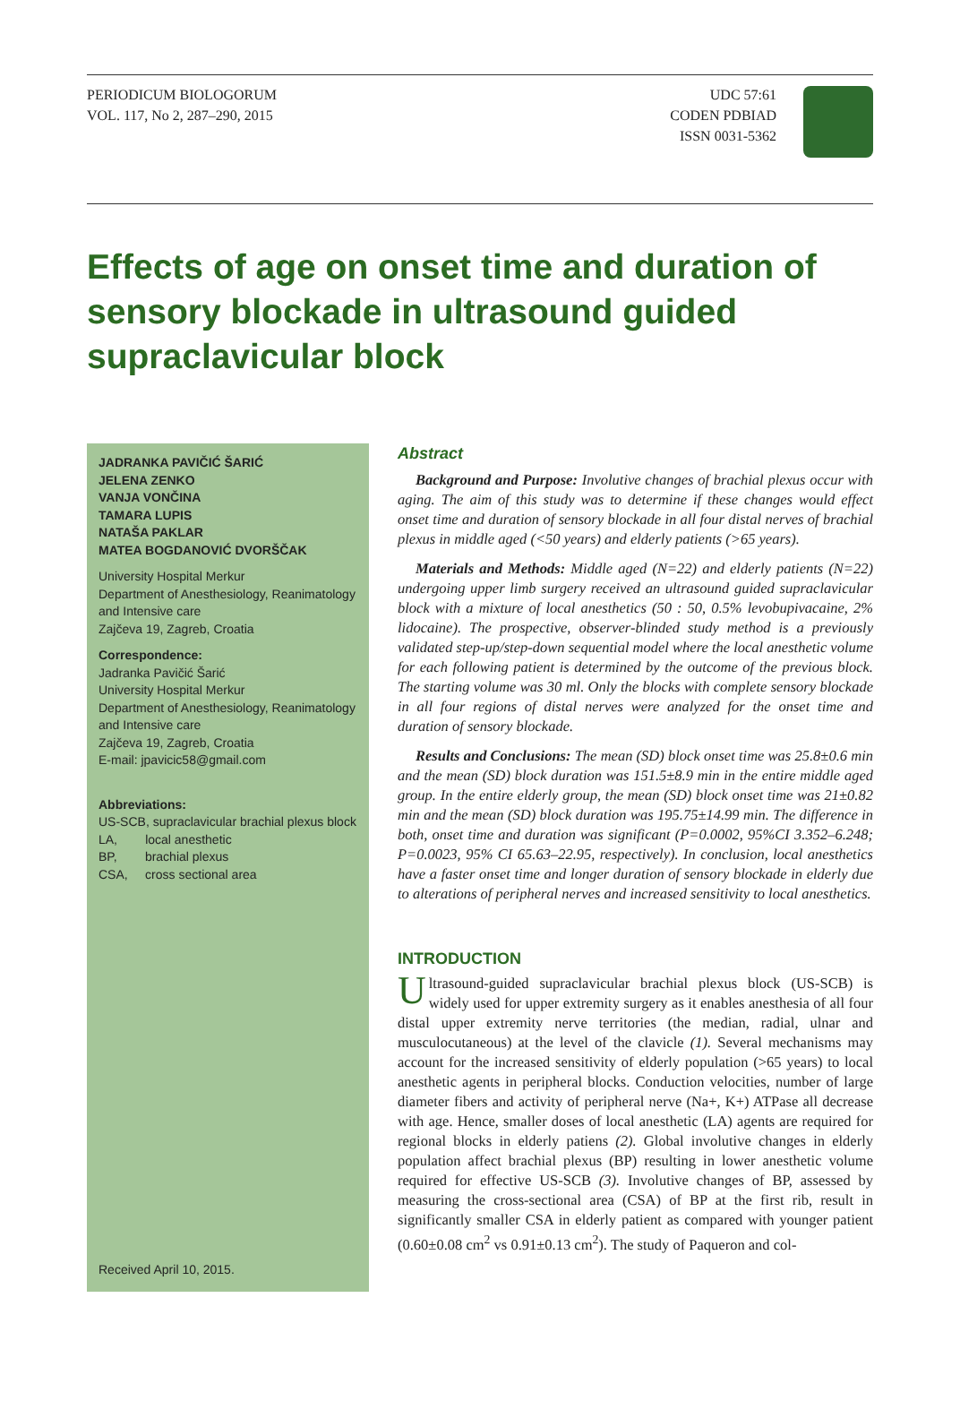PERIODICUM BIOLOGORUM
VOL. 117, No 2, 287–290, 2015
UDC 57:61
CODEN PDBIAD
ISSN 0031-5362
Effects of age on onset time and duration of sensory blockade in ultrasound guided supraclavicular block
JADRANKA PAVIČIĆ ŠARIĆ
JELENA ZENKO
VANJA VONČINA
TAMARA LUPIS
NATAŠA PAKLAR
MATEA BOGDANOVIĆ DVORŠČAK
University Hospital Merkur
Department of Anesthesiology, Reanimatology and Intensive care
Zajčeva 19, Zagreb, Croatia
Correspondence:
Jadranka Pavičić Šarić
University Hospital Merkur
Department of Anesthesiology, Reanimatology and Intensive care
Zajčeva 19, Zagreb, Croatia
E-mail: jpavicic58@gmail.com
Abbreviations:
US-SCB, supraclavicular brachial plexus block
LA, local anesthetic
BP, brachial plexus
CSA, cross sectional area
Received April 10, 2015.
Abstract
Background and Purpose: Involutive changes of brachial plexus occur with aging. The aim of this study was to determine if these changes would effect onset time and duration of sensory blockade in all four distal nerves of brachial plexus in middle aged (<50 years) and elderly patients (>65 years).
Materials and Methods: Middle aged (N=22) and elderly patients (N=22) undergoing upper limb surgery received an ultrasound guided supraclavicular block with a mixture of local anesthetics (50 : 50, 0.5% levobupivacaine, 2% lidocaine). The prospective, observer-blinded study method is a previously validated step-up/step-down sequential model where the local anesthetic volume for each following patient is determined by the outcome of the previous block. The starting volume was 30 ml. Only the blocks with complete sensory blockade in all four regions of distal nerves were analyzed for the onset time and duration of sensory blockade.
Results and Conclusions: The mean (SD) block onset time was 25.8±0.6 min and the mean (SD) block duration was 151.5±8.9 min in the entire middle aged group. In the entire elderly group, the mean (SD) block onset time was 21±0.82 min and the mean (SD) block duration was 195.75±14.99 min. The difference in both, onset time and duration was significant (P=0.0002, 95%CI 3.352–6.248; P=0.0023, 95% CI 65.63–22.95, respectively). In conclusion, local anesthetics have a faster onset time and longer duration of sensory blockade in elderly due to alterations of peripheral nerves and increased sensitivity to local anesthetics.
INTRODUCTION
Ultrasound-guided supraclavicular brachial plexus block (US-SCB) is widely used for upper extremity surgery as it enables anesthesia of all four distal upper extremity nerve territories (the median, radial, ulnar and musculocutaneous) at the level of the clavicle (1). Several mechanisms may account for the increased sensitivity of elderly population (>65 years) to local anesthetic agents in peripheral blocks. Conduction velocities, number of large diameter fibers and activity of peripheral nerve (Na+, K+) ATPase all decrease with age. Hence, smaller doses of local anesthetic (LA) agents are required for regional blocks in elderly patiens (2). Global involutive changes in elderly population affect brachial plexus (BP) resulting in lower anesthetic volume required for effective US-SCB (3). Involutive changes of BP, assessed by measuring the cross-sectional area (CSA) of BP at the first rib, result in significantly smaller CSA in elderly patient as compared with younger patient (0.60±0.08 cm<sup>2</sup> vs 0.91±0.13 cm<sup>2</sup>). The study of Paqueron and col-